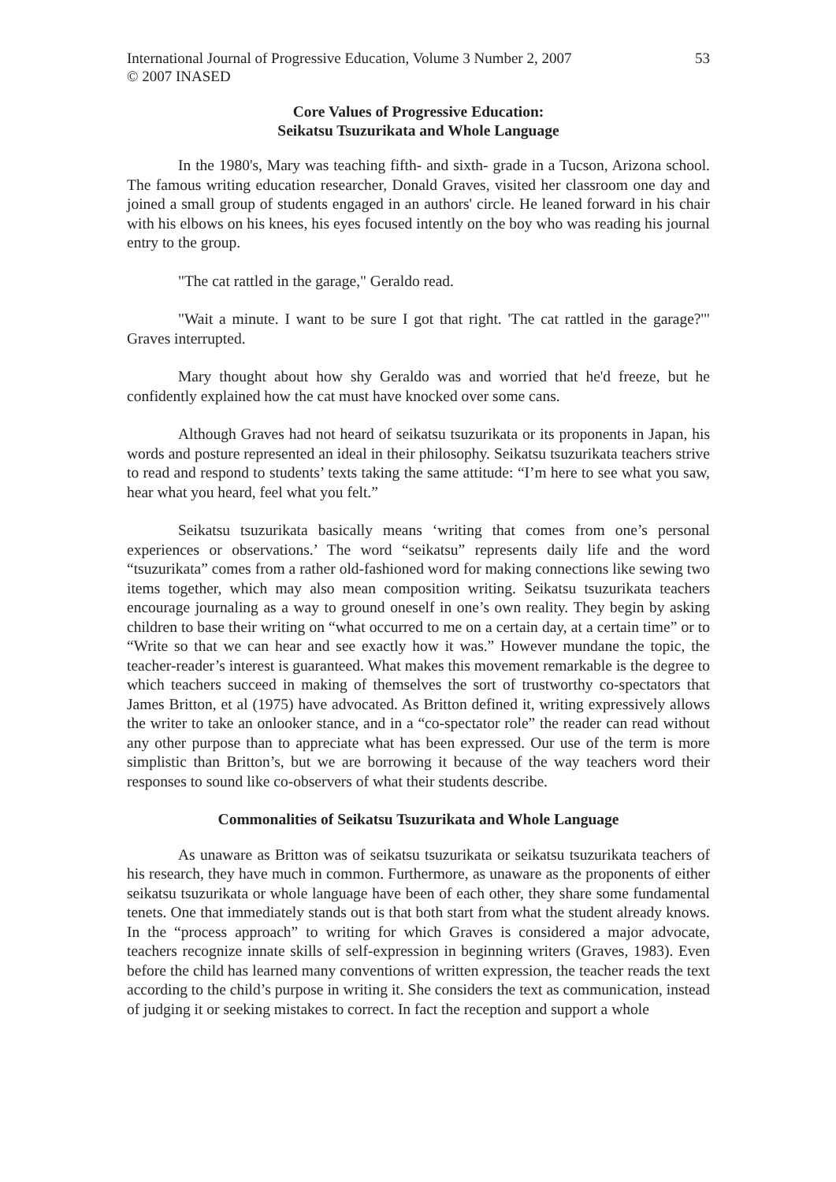International Journal of Progressive Education, Volume 3 Number 2, 2007
© 2007 INASED
53
Core Values of Progressive Education:
Seikatsu Tsuzurikata and Whole Language
In the 1980's, Mary was teaching fifth- and sixth- grade in a Tucson, Arizona school. The famous writing education researcher, Donald Graves, visited her classroom one day and joined a small group of students engaged in an authors' circle. He leaned forward in his chair with his elbows on his knees, his eyes focused intently on the boy who was reading his journal entry to the group.
"The cat rattled in the garage," Geraldo read.
"Wait a minute. I want to be sure I got that right. 'The cat rattled in the garage?'" Graves interrupted.
Mary thought about how shy Geraldo was and worried that he'd freeze, but he confidently explained how the cat must have knocked over some cans.
Although Graves had not heard of seikatsu tsuzurikata or its proponents in Japan, his words and posture represented an ideal in their philosophy. Seikatsu tsuzurikata teachers strive to read and respond to students’ texts taking the same attitude: “I’m here to see what you saw, hear what you heard, feel what you felt.”
Seikatsu tsuzurikata basically means ‘writing that comes from one’s personal experiences or observations.’ The word “seikatsu” represents daily life and the word “tsuzurikata” comes from a rather old-fashioned word for making connections like sewing two items together, which may also mean composition writing. Seikatsu tsuzurikata teachers encourage journaling as a way to ground oneself in one’s own reality. They begin by asking children to base their writing on “what occurred to me on a certain day, at a certain time” or to “Write so that we can hear and see exactly how it was.” However mundane the topic, the teacher-reader’s interest is guaranteed. What makes this movement remarkable is the degree to which teachers succeed in making of themselves the sort of trustworthy co-spectators that James Britton, et al (1975) have advocated. As Britton defined it, writing expressively allows the writer to take an onlooker stance, and in a “co-spectator role” the reader can read without any other purpose than to appreciate what has been expressed. Our use of the term is more simplistic than Britton’s, but we are borrowing it because of the way teachers word their responses to sound like co-observers of what their students describe.
Commonalities of Seikatsu Tsuzurikata and Whole Language
As unaware as Britton was of seikatsu tsuzurikata or seikatsu tsuzurikata teachers of his research, they have much in common. Furthermore, as unaware as the proponents of either seikatsu tsuzurikata or whole language have been of each other, they share some fundamental tenets. One that immediately stands out is that both start from what the student already knows. In the “process approach” to writing for which Graves is considered a major advocate, teachers recognize innate skills of self-expression in beginning writers (Graves, 1983). Even before the child has learned many conventions of written expression, the teacher reads the text according to the child’s purpose in writing it. She considers the text as communication, instead of judging it or seeking mistakes to correct. In fact the reception and support a whole